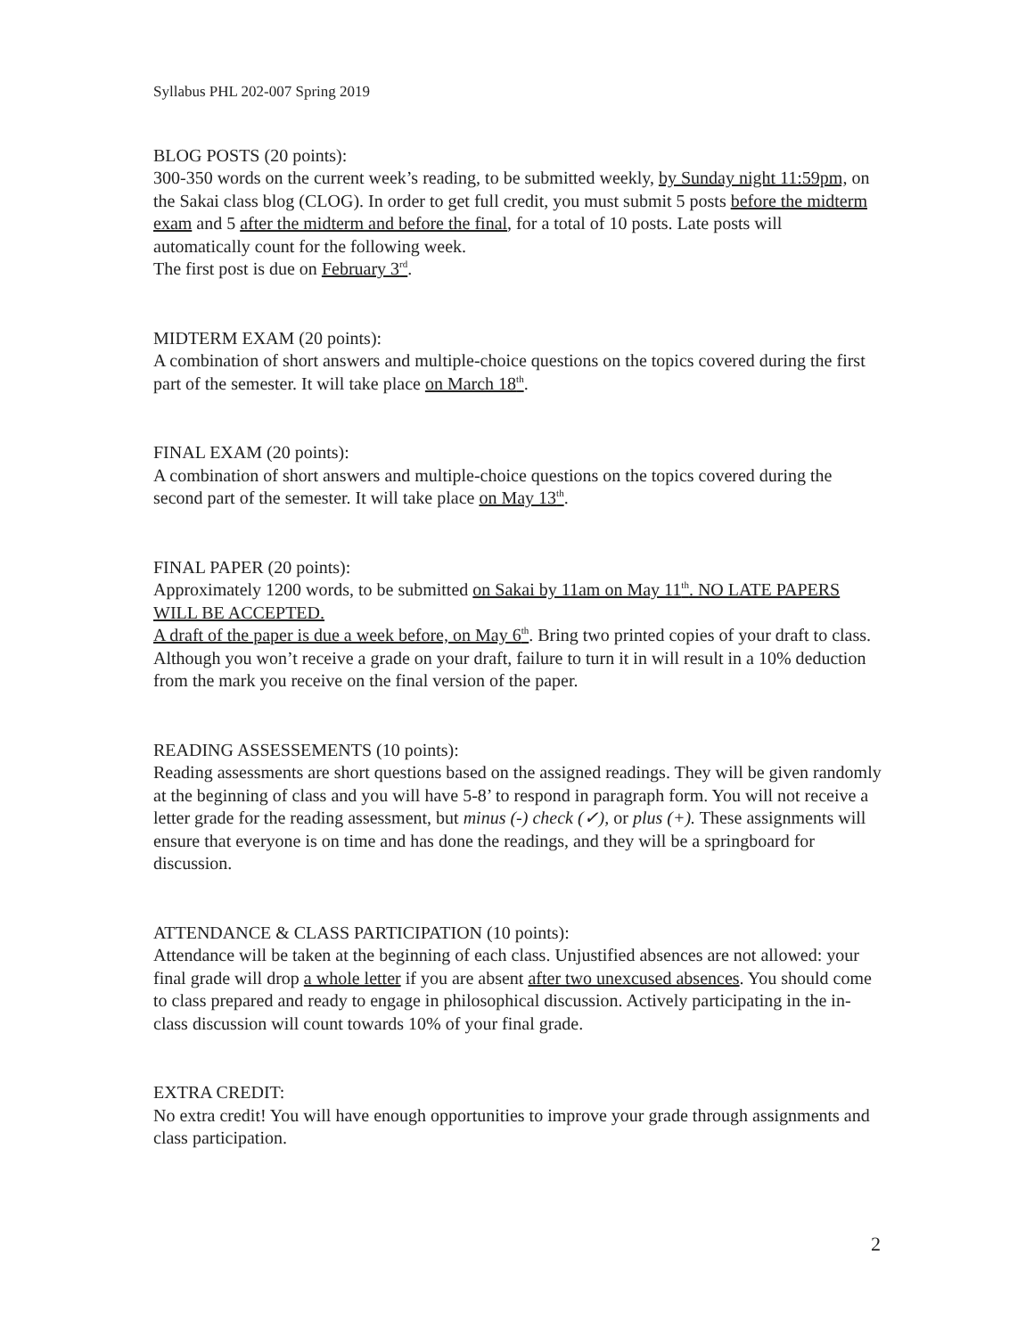Syllabus PHL 202-007 Spring 2019
BLOG POSTS (20 points):
300-350 words on the current week’s reading, to be submitted weekly, by Sunday night 11:59pm, on the Sakai class blog (CLOG). In order to get full credit, you must submit 5 posts before the midterm exam and 5 after the midterm and before the final, for a total of 10 posts. Late posts will automatically count for the following week.
The first post is due on February 3<sup>rd</sup>.
MIDTERM EXAM (20 points):
A combination of short answers and multiple-choice questions on the topics covered during the first part of the semester. It will take place on March 18<sup>th</sup>.
FINAL EXAM (20 points):
A combination of short answers and multiple-choice questions on the topics covered during the second part of the semester. It will take place on May 13<sup>th</sup>.
FINAL PAPER (20 points):
Approximately 1200 words, to be submitted on Sakai by 11am on May 11<sup>th</sup>. NO LATE PAPERS WILL BE ACCEPTED.
A draft of the paper is due a week before, on May 6<sup>th</sup>. Bring two printed copies of your draft to class. Although you won’t receive a grade on your draft, failure to turn it in will result in a 10% deduction from the mark you receive on the final version of the paper.
READING ASSESSEMENTS (10 points):
Reading assessments are short questions based on the assigned readings. They will be given randomly at the beginning of class and you will have 5-8’ to respond in paragraph form. You will not receive a letter grade for the reading assessment, but minus (-) check (✓), or plus (+). These assignments will ensure that everyone is on time and has done the readings, and they will be a springboard for discussion.
ATTENDANCE & CLASS PARTICIPATION (10 points):
Attendance will be taken at the beginning of each class. Unjustified absences are not allowed: your final grade will drop a whole letter if you are absent after two unexcused absences. You should come to class prepared and ready to engage in philosophical discussion. Actively participating in the in-class discussion will count towards 10% of your final grade.
EXTRA CREDIT:
No extra credit! You will have enough opportunities to improve your grade through assignments and class participation.
2